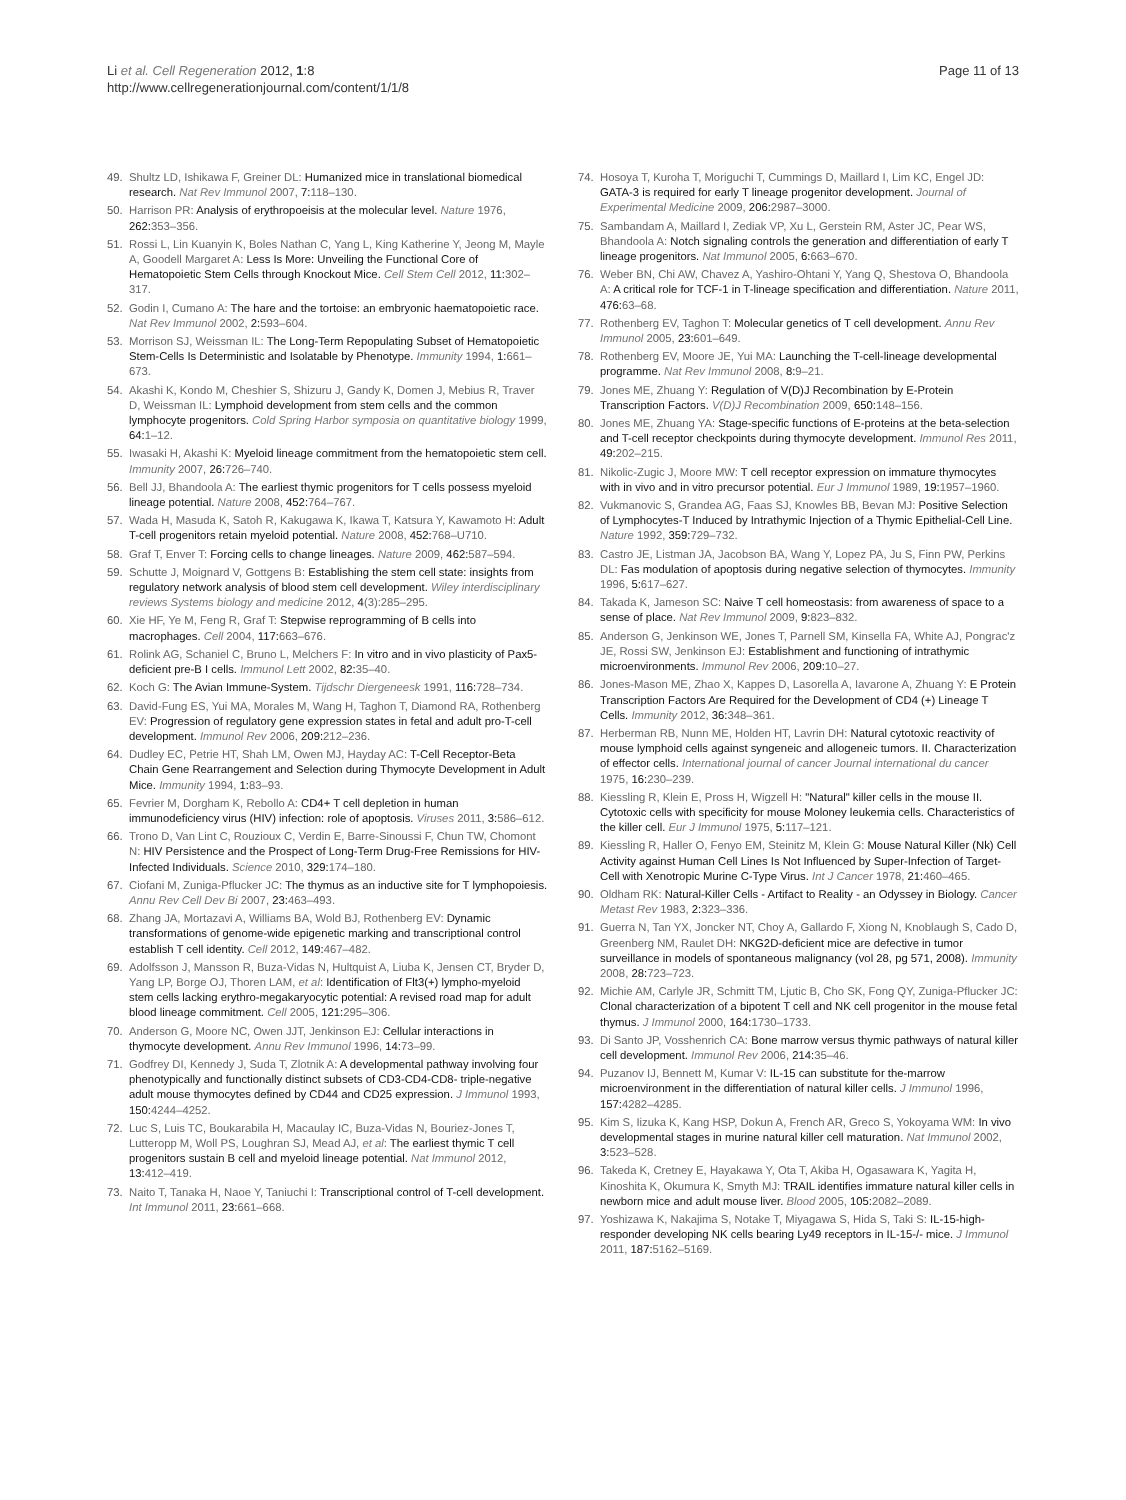Li et al. Cell Regeneration 2012, 1:8
http://www.cellregenerationjournal.com/content/1/1/8
Page 11 of 13
49. Shultz LD, Ishikawa F, Greiner DL: Humanized mice in translational biomedical research. Nat Rev Immunol 2007, 7: 118–130.
50. Harrison PR: Analysis of erythropoeisis at the molecular level. Nature 1976, 262: 353–356.
51. Rossi L, Lin Kuanyin K, Boles Nathan C, Yang L, King Katherine Y, Jeong M, Mayle A, Goodell Margaret A: Less Is More: Unveiling the Functional Core of Hematopoietic Stem Cells through Knockout Mice. Cell Stem Cell 2012, 11: 302–317.
52. Godin I, Cumano A: The hare and the tortoise: an embryonic haematopoietic race. Nat Rev Immunol 2002, 2: 593–604.
53. Morrison SJ, Weissman IL: The Long-Term Repopulating Subset of Hematopoietic Stem-Cells Is Deterministic and Isolatable by Phenotype. Immunity 1994, 1: 661–673.
54. Akashi K, Kondo M, Cheshier S, Shizuru J, Gandy K, Domen J, Mebius R, Traver D, Weissman IL: Lymphoid development from stem cells and the common lymphocyte progenitors. Cold Spring Harbor symposia on quantitative biology 1999, 64: 1–12.
55. Iwasaki H, Akashi K: Myeloid lineage commitment from the hematopoietic stem cell. Immunity 2007, 26: 726–740.
56. Bell JJ, Bhandoola A: The earliest thymic progenitors for T cells possess myeloid lineage potential. Nature 2008, 452: 764–767.
57. Wada H, Masuda K, Satoh R, Kakugawa K, Ikawa T, Katsura Y, Kawamoto H: Adult T-cell progenitors retain myeloid potential. Nature 2008, 452: 768–U710.
58. Graf T, Enver T: Forcing cells to change lineages. Nature 2009, 462: 587–594.
59. Schutte J, Moignard V, Gottgens B: Establishing the stem cell state: insights from regulatory network analysis of blood stem cell development. Wiley interdisciplinary reviews Systems biology and medicine 2012, 4(3):285–295.
60. Xie HF, Ye M, Feng R, Graf T: Stepwise reprogramming of B cells into macrophages. Cell 2004, 117: 663–676.
61. Rolink AG, Schaniel C, Bruno L, Melchers F: In vitro and in vivo plasticity of Pax5-deficient pre-B I cells. Immunol Lett 2002, 82: 35–40.
62. Koch G: The Avian Immune-System. Tijdschr Diergeneesk 1991, 116: 728–734.
63. David-Fung ES, Yui MA, Morales M, Wang H, Taghon T, Diamond RA, Rothenberg EV: Progression of regulatory gene expression states in fetal and adult pro-T-cell development. Immunol Rev 2006, 209: 212–236.
64. Dudley EC, Petrie HT, Shah LM, Owen MJ, Hayday AC: T-Cell Receptor-Beta Chain Gene Rearrangement and Selection during Thymocyte Development in Adult Mice. Immunity 1994, 1: 83–93.
65. Fevrier M, Dorgham K, Rebollo A: CD4+ T cell depletion in human immunodeficiency virus (HIV) infection: role of apoptosis. Viruses 2011, 3: 586–612.
66. Trono D, Van Lint C, Rouzioux C, Verdin E, Barre-Sinoussi F, Chun TW, Chomont N: HIV Persistence and the Prospect of Long-Term Drug-Free Remissions for HIV-Infected Individuals. Science 2010, 329: 174–180.
67. Ciofani M, Zuniga-Pflucker JC: The thymus as an inductive site for T lymphopoiesis. Annu Rev Cell Dev Bi 2007, 23: 463–493.
68. Zhang JA, Mortazavi A, Williams BA, Wold BJ, Rothenberg EV: Dynamic transformations of genome-wide epigenetic marking and transcriptional control establish T cell identity. Cell 2012, 149: 467–482.
69. Adolfsson J, Mansson R, Buza-Vidas N, Hultquist A, Liuba K, Jensen CT, Bryder D, Yang LP, Borge OJ, Thoren LAM, et al: Identification of Flt3(+) lympho-myeloid stem cells lacking erythro-megakaryocytic potential: A revised road map for adult blood lineage commitment. Cell 2005, 121: 295–306.
70. Anderson G, Moore NC, Owen JJT, Jenkinson EJ: Cellular interactions in thymocyte development. Annu Rev Immunol 1996, 14: 73–99.
71. Godfrey DI, Kennedy J, Suda T, Zlotnik A: A developmental pathway involving four phenotypically and functionally distinct subsets of CD3-CD4-CD8- triple-negative adult mouse thymocytes defined by CD44 and CD25 expression. J Immunol 1993, 150: 4244–4252.
72. Luc S, Luis TC, Boukarabila H, Macaulay IC, Buza-Vidas N, Bouriez-Jones T, Lutteropp M, Woll PS, Loughran SJ, Mead AJ, et al: The earliest thymic T cell progenitors sustain B cell and myeloid lineage potential. Nat Immunol 2012, 13: 412–419.
73. Naito T, Tanaka H, Naoe Y, Taniuchi I: Transcriptional control of T-cell development. Int Immunol 2011, 23: 661–668.
74. Hosoya T, Kuroha T, Moriguchi T, Cummings D, Maillard I, Lim KC, Engel JD: GATA-3 is required for early T lineage progenitor development. Journal of Experimental Medicine 2009, 206: 2987–3000.
75. Sambandam A, Maillard I, Zediak VP, Xu L, Gerstein RM, Aster JC, Pear WS, Bhandoola A: Notch signaling controls the generation and differentiation of early T lineage progenitors. Nat Immunol 2005, 6: 663–670.
76. Weber BN, Chi AW, Chavez A, Yashiro-Ohtani Y, Yang Q, Shestova O, Bhandoola A: A critical role for TCF-1 in T-lineage specification and differentiation. Nature 2011, 476: 63–68.
77. Rothenberg EV, Taghon T: Molecular genetics of T cell development. Annu Rev Immunol 2005, 23: 601–649.
78. Rothenberg EV, Moore JE, Yui MA: Launching the T-cell-lineage developmental programme. Nat Rev Immunol 2008, 8: 9–21.
79. Jones ME, Zhuang Y: Regulation of V(D)J Recombination by E-Protein Transcription Factors. V(D)J Recombination 2009, 650: 148–156.
80. Jones ME, Zhuang YA: Stage-specific functions of E-proteins at the beta-selection and T-cell receptor checkpoints during thymocyte development. Immunol Res 2011, 49: 202–215.
81. Nikolic-Zugic J, Moore MW: T cell receptor expression on immature thymocytes with in vivo and in vitro precursor potential. Eur J Immunol 1989, 19: 1957–1960.
82. Vukmanovic S, Grandea AG, Faas SJ, Knowles BB, Bevan MJ: Positive Selection of Lymphocytes-T Induced by Intrathymic Injection of a Thymic Epithelial-Cell Line. Nature 1992, 359: 729–732.
83. Castro JE, Listman JA, Jacobson BA, Wang Y, Lopez PA, Ju S, Finn PW, Perkins DL: Fas modulation of apoptosis during negative selection of thymocytes. Immunity 1996, 5: 617–627.
84. Takada K, Jameson SC: Naive T cell homeostasis: from awareness of space to a sense of place. Nat Rev Immunol 2009, 9: 823–832.
85. Anderson G, Jenkinson WE, Jones T, Parnell SM, Kinsella FA, White AJ, Pongrac'z JE, Rossi SW, Jenkinson EJ: Establishment and functioning of intrathymic microenvironments. Immunol Rev 2006, 209: 10–27.
86. Jones-Mason ME, Zhao X, Kappes D, Lasorella A, Iavarone A, Zhuang Y: E Protein Transcription Factors Are Required for the Development of CD4 (+) Lineage T Cells. Immunity 2012, 36: 348–361.
87. Herberman RB, Nunn ME, Holden HT, Lavrin DH: Natural cytotoxic reactivity of mouse lymphoid cells against syngeneic and allogeneic tumors. II. Characterization of effector cells. International journal of cancer Journal international du cancer 1975, 16: 230–239.
88. Kiessling R, Klein E, Pross H, Wigzell H: "Natural" killer cells in the mouse II. Cytotoxic cells with specificity for mouse Moloney leukemia cells. Characteristics of the killer cell. Eur J Immunol 1975, 5: 117–121.
89. Kiessling R, Haller O, Fenyo EM, Steinitz M, Klein G: Mouse Natural Killer (Nk) Cell Activity against Human Cell Lines Is Not Influenced by Super-Infection of Target-Cell with Xenotropic Murine C-Type Virus. Int J Cancer 1978, 21: 460–465.
90. Oldham RK: Natural-Killer Cells - Artifact to Reality - an Odyssey in Biology. Cancer Metast Rev 1983, 2: 323–336.
91. Guerra N, Tan YX, Joncker NT, Choy A, Gallardo F, Xiong N, Knoblaugh S, Cado D, Greenberg NM, Raulet DH: NKG2D-deficient mice are defective in tumor surveillance in models of spontaneous malignancy (vol 28, pg 571, 2008). Immunity 2008, 28: 723–723.
92. Michie AM, Carlyle JR, Schmitt TM, Ljutic B, Cho SK, Fong QY, Zuniga-Pflucker JC: Clonal characterization of a bipotent T cell and NK cell progenitor in the mouse fetal thymus. J Immunol 2000, 164: 1730–1733.
93. Di Santo JP, Vosshenrich CA: Bone marrow versus thymic pathways of natural killer cell development. Immunol Rev 2006, 214: 35–46.
94. Puzanov IJ, Bennett M, Kumar V: IL-15 can substitute for the-marrow microenvironment in the differentiation of natural killer cells. J Immunol 1996, 157: 4282–4285.
95. Kim S, Iizuka K, Kang HSP, Dokun A, French AR, Greco S, Yokoyama WM: In vivo developmental stages in murine natural killer cell maturation. Nat Immunol 2002, 3: 523–528.
96. Takeda K, Cretney E, Hayakawa Y, Ota T, Akiba H, Ogasawara K, Yagita H, Kinoshita K, Okumura K, Smyth MJ: TRAIL identifies immature natural killer cells in newborn mice and adult mouse liver. Blood 2005, 105: 2082–2089.
97. Yoshizawa K, Nakajima S, Notake T, Miyagawa S, Hida S, Taki S: IL-15-high-responder developing NK cells bearing Ly49 receptors in IL-15-/- mice. J Immunol 2011, 187: 5162–5169.